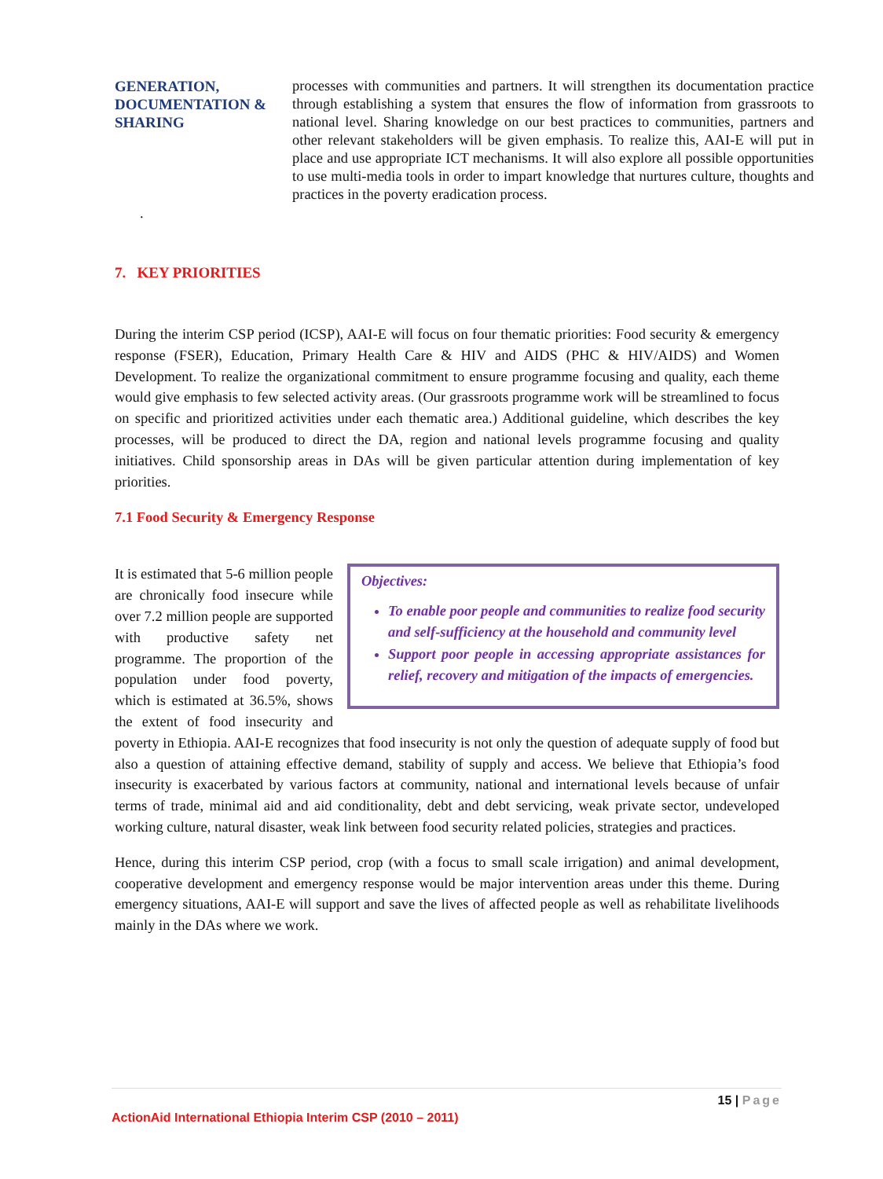GENERATION, DOCUMENTATION & SHARING
processes with communities and partners. It will strengthen its documentation practice through establishing a system that ensures the flow of information from grassroots to national level. Sharing knowledge on our best practices to communities, partners and other relevant stakeholders will be given emphasis. To realize this, AAI-E will put in place and use appropriate ICT mechanisms. It will also explore all possible opportunities to use multi-media tools in order to impart knowledge that nurtures culture, thoughts and practices in the poverty eradication process.
.
7. KEY PRIORITIES
During the interim CSP period (ICSP), AAI-E will focus on four thematic priorities: Food security & emergency response (FSER), Education, Primary Health Care & HIV and AIDS (PHC & HIV/AIDS) and Women Development. To realize the organizational commitment to ensure programme focusing and quality, each theme would give emphasis to few selected activity areas. (Our grassroots programme work will be streamlined to focus on specific and prioritized activities under each thematic area.) Additional guideline, which describes the key processes, will be produced to direct the DA, region and national levels programme focusing and quality initiatives. Child sponsorship areas in DAs will be given particular attention during implementation of key priorities.
7.1 Food Security & Emergency Response
Objectives:
To enable poor people and communities to realize food security and self-sufficiency at the household and community level
Support poor people in accessing appropriate assistances for relief, recovery and mitigation of the impacts of emergencies.
It is estimated that 5-6 million people are chronically food insecure while over 7.2 million people are supported with productive safety net programme. The proportion of the population under food poverty, which is estimated at 36.5%, shows the extent of food insecurity and poverty in Ethiopia. AAI-E recognizes that food insecurity is not only the question of adequate supply of food but also a question of attaining effective demand, stability of supply and access. We believe that Ethiopia’s food insecurity is exacerbated by various factors at community, national and international levels because of unfair terms of trade, minimal aid and aid conditionality, debt and debt servicing, weak private sector, undeveloped working culture, natural disaster, weak link between food security related policies, strategies and practices.
Hence, during this interim CSP period, crop (with a focus to small scale irrigation) and animal development, cooperative development and emergency response would be major intervention areas under this theme. During emergency situations, AAI-E will support and save the lives of affected people as well as rehabilitate livelihoods mainly in the DAs where we work.
15 | Page
ActionAid International Ethiopia Interim CSP (2010 – 2011)